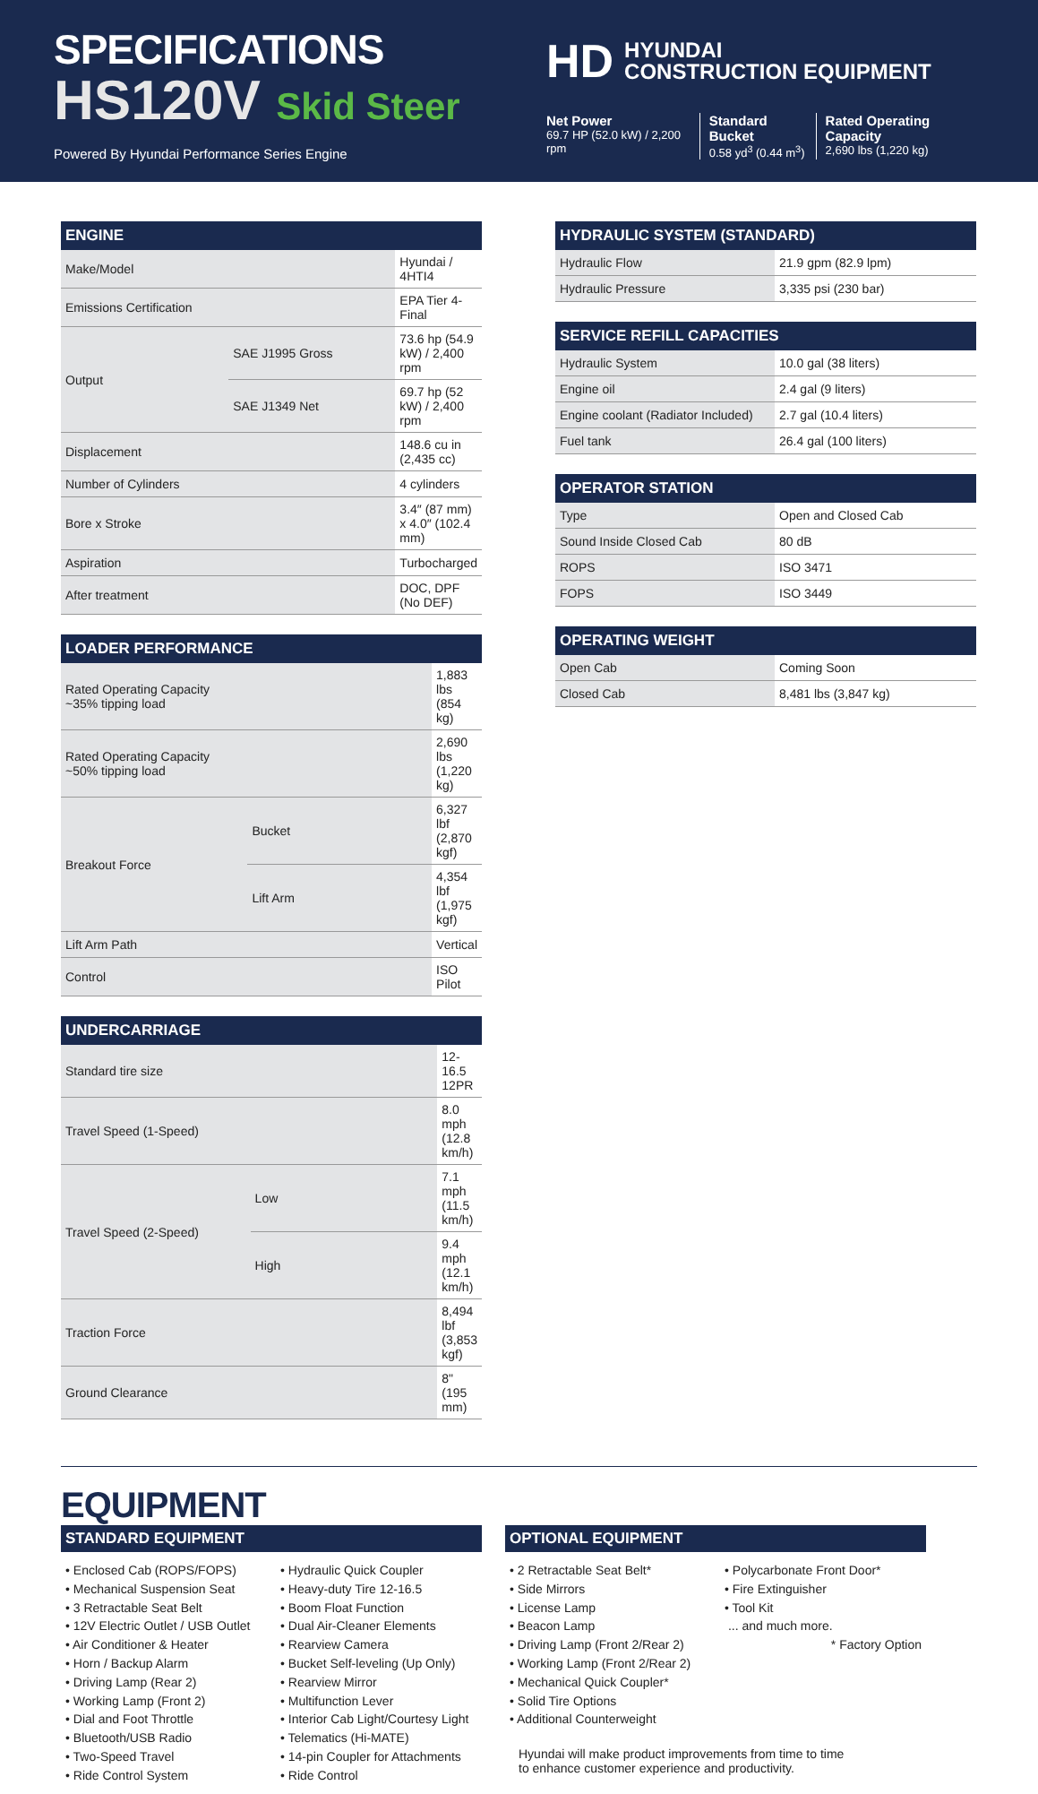SPECIFICATIONS
HS120V Skid Steer
Powered By Hyundai Performance Series Engine
HD HYUNDAI
CONSTRUCTION EQUIPMENT
Net Power
69.7 HP (52.0 kW) / 2,200 rpm
Standard Bucket
0.58 yd<sup>3</sup> (0.44 m<sup>3</sup>)
Rated Operating Capacity
2,690 lbs (1,220 kg)
| ENGINE | | |
| --- | --- | --- |
| Make/Model | | Hyundai / 4HTI4 |
| Emissions Certification | | EPA Tier 4-Final |
| Output | SAE J1995 Gross | 73.6 hp (54.9 kW) / 2,400 rpm |
| | SAE J1349 Net | 69.7 hp (52 kW) / 2,400 rpm |
| Displacement | | 148.6 cu in (2,435 cc) |
| Number of Cylinders | | 4 cylinders |
| Bore x Stroke | | 3.4″ (87 mm) x 4.0″ (102.4 mm) |
| Aspiration | | Turbocharged |
| After treatment | | DOC, DPF (No DEF) |
| LOADER PERFORMANCE | | |
| --- | --- | --- |
| Rated Operating Capacity ~35% tipping load | | 1,883 lbs (854 kg) |
| Rated Operating Capacity ~50% tipping load | | 2,690 lbs (1,220 kg) |
| Breakout Force | Bucket | 6,327 lbf (2,870 kgf) |
| | Lift Arm | 4,354 lbf (1,975 kgf) |
| Lift Arm Path | | Vertical |
| Control | | ISO Pilot |
| UNDERCARRIAGE | | |
| --- | --- | --- |
| Standard tire size | | 12-16.5 12PR |
| Travel Speed (1-Speed) | | 8.0 mph (12.8 km/h) |
| Travel Speed (2-Speed) | Low | 7.1 mph (11.5 km/h) |
| | High | 9.4 mph (12.1 km/h) |
| Traction Force | | 8,494 lbf (3,853 kgf) |
| Ground Clearance | | 8" (195 mm) |
| HYDRAULIC SYSTEM (STANDARD) | |
| --- | --- |
| Hydraulic Flow | 21.9 gpm (82.9 lpm) |
| Hydraulic Pressure | 3,335 psi (230 bar) |
| SERVICE REFILL CAPACITIES | |
| --- | --- |
| Hydraulic System | 10.0 gal (38 liters) |
| Engine oil | 2.4 gal (9 liters) |
| Engine coolant (Radiator Included) | 2.7 gal (10.4 liters) |
| Fuel tank | 26.4 gal (100 liters) |
| OPERATOR STATION | |
| --- | --- |
| Type | Open and Closed Cab |
| Sound Inside Closed Cab | 80 dB |
| ROPS | ISO 3471 |
| FOPS | ISO 3449 |
| OPERATING WEIGHT | |
| --- | --- |
| Open Cab | Coming Soon |
| Closed Cab | 8,481 lbs (3,847 kg) |
EQUIPMENT
STANDARD EQUIPMENT
• Enclosed Cab (ROPS/FOPS)
• Mechanical Suspension Seat
• 3 Retractable Seat Belt
• 12V Electric Outlet / USB Outlet
• Air Conditioner & Heater
• Horn / Backup Alarm
• Driving Lamp (Rear 2)
• Working Lamp (Front 2)
• Dial and Foot Throttle
• Bluetooth/USB Radio
• Two-Speed Travel
• Ride Control System
• Hydraulic Quick Coupler
• Heavy-duty Tire 12-16.5
• Boom Float Function
• Dual Air-Cleaner Elements
• Rearview Camera
• Bucket Self-leveling (Up Only)
• Rearview Mirror
• Multifunction Lever
• Interior Cab Light/Courtesy Light
• Telematics (Hi-MATE)
• 14-pin Coupler for Attachments
• Ride Control
OPTIONAL EQUIPMENT
• 2 Retractable Seat Belt*
• Side Mirrors
• License Lamp
• Beacon Lamp
• Driving Lamp (Front 2/Rear 2)
• Working Lamp (Front 2/Rear 2)
• Mechanical Quick Coupler*
• Solid Tire Options
• Additional Counterweight
• Polycarbonate Front Door*
• Fire Extinguisher
• Tool Kit
... and much more.
* Factory Option
Hyundai will make product improvements from time to time
to enhance customer experience and productivity.